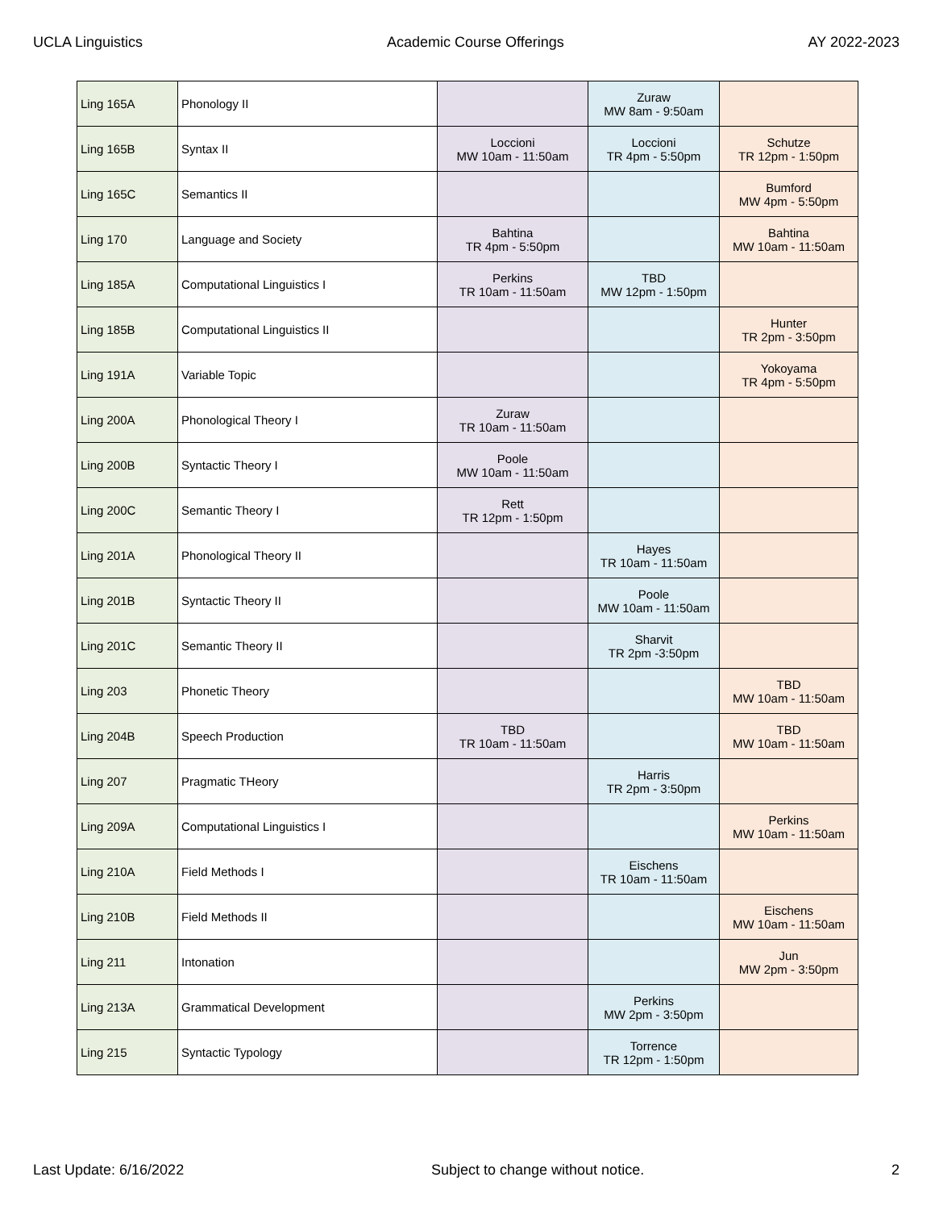UCLA Linguistics Academic Course Offerings AY 2022-2023
| Ling 165A | Phonology II | | Zuraw MW 8am - 9:50am | |
| Ling 165B | Syntax II | Loccioni MW 10am - 11:50am | Loccioni TR 4pm - 5:50pm | Schutze TR 12pm - 1:50pm |
| Ling 165C | Semantics II | | | Bumford MW 4pm - 5:50pm |
| Ling 170 | Language and Society | Bahtina TR 4pm - 5:50pm | | Bahtina MW 10am - 11:50am |
| Ling 185A | Computational Linguistics I | Perkins TR 10am - 11:50am | TBD MW 12pm - 1:50pm | |
| Ling 185B | Computational Linguistics II | | | Hunter TR 2pm - 3:50pm |
| Ling 191A | Variable Topic | | | Yokoyama TR 4pm - 5:50pm |
| Ling 200A | Phonological Theory I | Zuraw TR 10am - 11:50am | | |
| Ling 200B | Syntactic Theory I | Poole MW 10am - 11:50am | | |
| Ling 200C | Semantic Theory I | Rett TR 12pm - 1:50pm | | |
| Ling 201A | Phonological Theory II | | Hayes TR 10am - 11:50am | |
| Ling 201B | Syntactic Theory II | | Poole MW 10am - 11:50am | |
| Ling 201C | Semantic Theory II | | Sharvit TR 2pm -3:50pm | |
| Ling 203 | Phonetic Theory | | | TBD MW 10am - 11:50am |
| Ling 204B | Speech Production | TBD TR 10am - 11:50am | | TBD MW 10am - 11:50am |
| Ling 207 | Pragmatic THeory | | Harris TR 2pm - 3:50pm | |
| Ling 209A | Computational Linguistics I | | | Perkins MW 10am - 11:50am |
| Ling 210A | Field Methods I | | Eischens TR 10am - 11:50am | |
| Ling 210B | Field Methods II | | | Eischens MW 10am - 11:50am |
| Ling 211 | Intonation | | | Jun MW 2pm - 3:50pm |
| Ling 213A | Grammatical Development | | Perkins MW 2pm - 3:50pm | |
| Ling 215 | Syntactic Typology | | Torrence TR 12pm - 1:50pm | |
Last Update: 6/16/2022 Subject to change without notice. 2